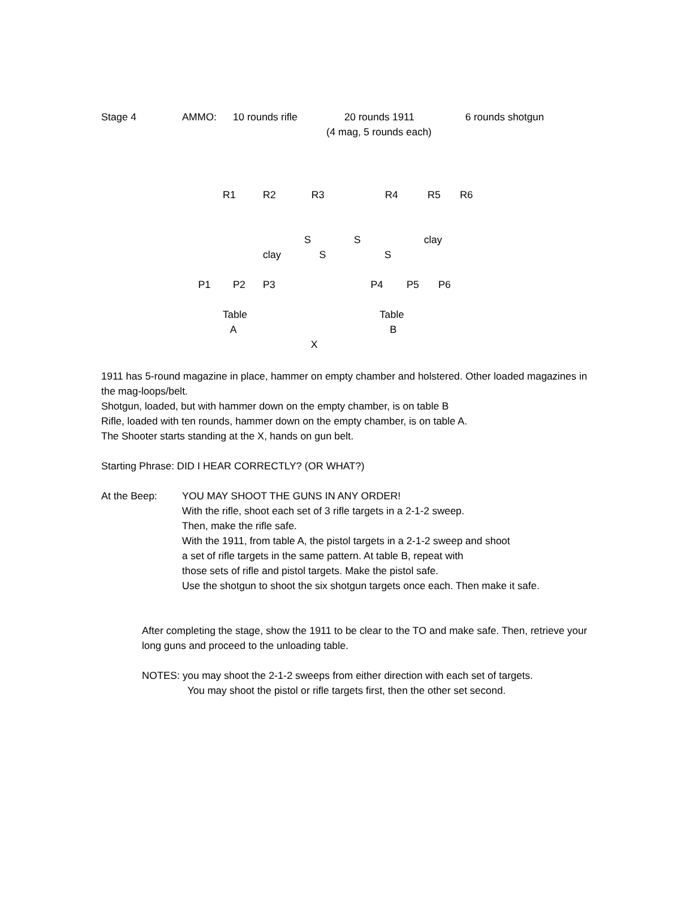Stage 4 AMMO: 10 rounds rifle 20 rounds 1911 6 rounds shotgun
(4 mag, 5 rounds each)
R1 R2 R3 R4 R5 R6
S S clay
clay S S
P1 P2 P3 P4 P5 P6
Table Table
A B
X
1911 has 5-round magazine in place, hammer on empty chamber and holstered. Other loaded magazines in the mag-loops/belt.
Shotgun, loaded, but with hammer down on the empty chamber, is on table B
Rifle, loaded with ten rounds, hammer down on the empty chamber, is on table A.
The Shooter starts standing at the X, hands on gun belt.
Starting Phrase: DID I HEAR CORRECTLY? (OR WHAT?)
At the Beep: YOU MAY SHOOT THE GUNS IN ANY ORDER!
With the rifle, shoot each set of 3 rifle targets in a 2-1-2 sweep.
Then, make the rifle safe.
With the 1911, from table A, the pistol targets in a 2-1-2 sweep and shoot
a set of rifle targets in the same pattern. At table B, repeat with
those sets of rifle and pistol targets. Make the pistol safe.
Use the shotgun to shoot the six shotgun targets once each. Then make it safe.
After completing the stage, show the 1911 to be clear to the TO and make safe. Then, retrieve your long guns and proceed to the unloading table.
NOTES: you may shoot the 2-1-2 sweeps from either direction with each set of targets.
You may shoot the pistol or rifle targets first, then the other set second.